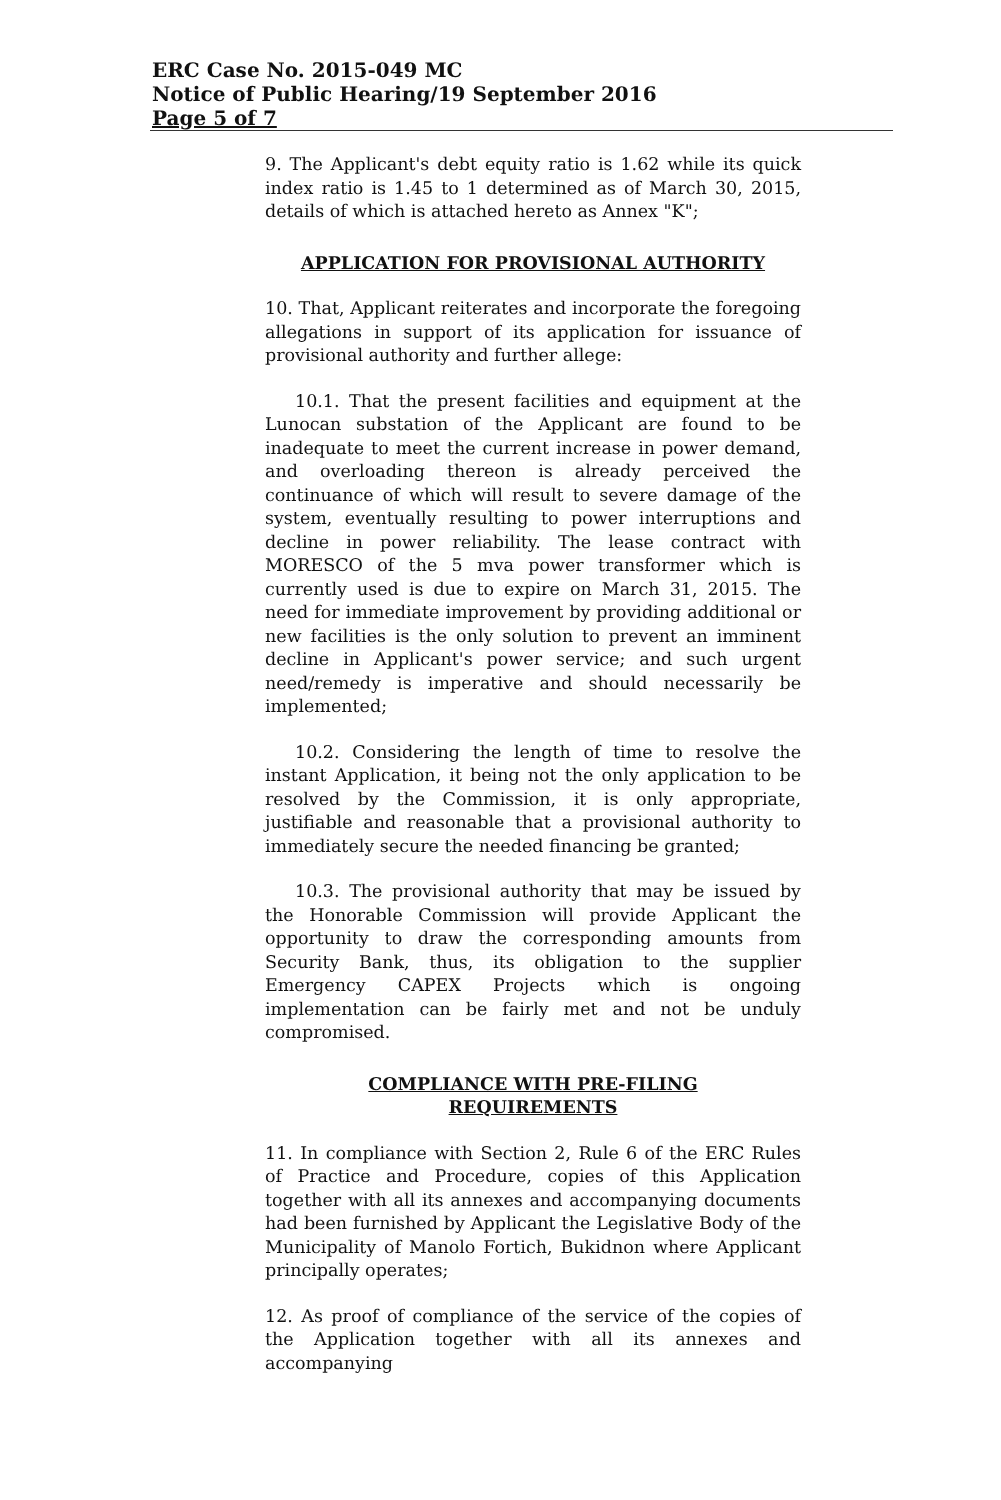ERC Case No. 2015-049 MC
Notice of Public Hearing/19 September 2016
Page 5 of 7
9. The Applicant's debt equity ratio is 1.62 while its quick index ratio is 1.45 to 1 determined as of March 30, 2015, details of which is attached hereto as Annex "K";
APPLICATION FOR PROVISIONAL AUTHORITY
10. That, Applicant reiterates and incorporate the foregoing allegations in support of its application for issuance of provisional authority and further allege:
10.1. That the present facilities and equipment at the Lunocan substation of the Applicant are found to be inadequate to meet the current increase in power demand, and overloading thereon is already perceived the continuance of which will result to severe damage of the system, eventually resulting to power interruptions and decline in power reliability. The lease contract with MORESCO of the 5 mva power transformer which is currently used is due to expire on March 31, 2015. The need for immediate improvement by providing additional or new facilities is the only solution to prevent an imminent decline in Applicant's power service; and such urgent need/remedy is imperative and should necessarily be implemented;
10.2. Considering the length of time to resolve the instant Application, it being not the only application to be resolved by the Commission, it is only appropriate, justifiable and reasonable that a provisional authority to immediately secure the needed financing be granted;
10.3. The provisional authority that may be issued by the Honorable Commission will provide Applicant the opportunity to draw the corresponding amounts from Security Bank, thus, its obligation to the supplier Emergency CAPEX Projects which is ongoing implementation can be fairly met and not be unduly compromised.
COMPLIANCE WITH PRE-FILING
REQUIREMENTS
11. In compliance with Section 2, Rule 6 of the ERC Rules of Practice and Procedure, copies of this Application together with all its annexes and accompanying documents had been furnished by Applicant the Legislative Body of the Municipality of Manolo Fortich, Bukidnon where Applicant principally operates;
12. As proof of compliance of the service of the copies of the Application together with all its annexes and accompanying